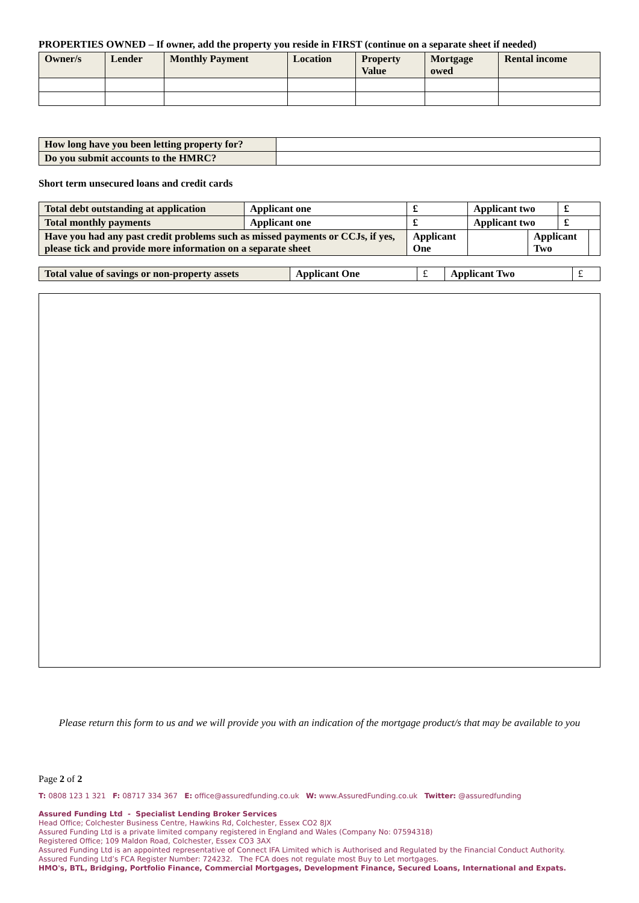PROPERTIES OWNED – If owner, add the property you reside in FIRST (continue on a separate sheet if needed)
| Owner/s | Lender | Monthly Payment | Location | Property Value | Mortgage owed | Rental income |
| --- | --- | --- | --- | --- | --- | --- |
| How long have you been letting property for? | |
| Do you submit accounts to the HMRC? | |
Short term unsecured loans and credit cards
| Total debt outstanding at application | Applicant one | £ | Applicant two | | £ | |
| Total monthly payments | Applicant one | £ | Applicant two | | £ | |
| Have you had any past credit problems such as missed payments or CCJs, if yes, please tick and provide more information on a separate sheet | | Applicant One | | Applicant Two | | |
| Total value of savings or non-property assets | Applicant One | £ | Applicant Two | £ |
Please return this form to us and we will provide you with an indication of the mortgage product/s that may be available to you
Page 2 of 2
T: 0808 123 1 321 F: 08717 334 367 E: office@assuredfunding.co.uk W: www.AssuredFunding.co.uk Twitter: @assuredfunding
Assured Funding Ltd - Specialist Lending Broker Services
Head Office; Colchester Business Centre, Hawkins Rd, Colchester, Essex CO2 8JX
Assured Funding Ltd is a private limited company registered in England and Wales (Company No: 07594318)
Registered Office; 109 Maldon Road, Colchester, Essex CO3 3AX
Assured Funding Ltd is an appointed representative of Connect IFA Limited which is Authorised and Regulated by the Financial Conduct Authority.
Assured Funding Ltd’s FCA Register Number: 724232. The FCA does not regulate most Buy to Let mortgages.
HMO's, BTL, Bridging, Portfolio Finance, Commercial Mortgages, Development Finance, Secured Loans, International and Expats.